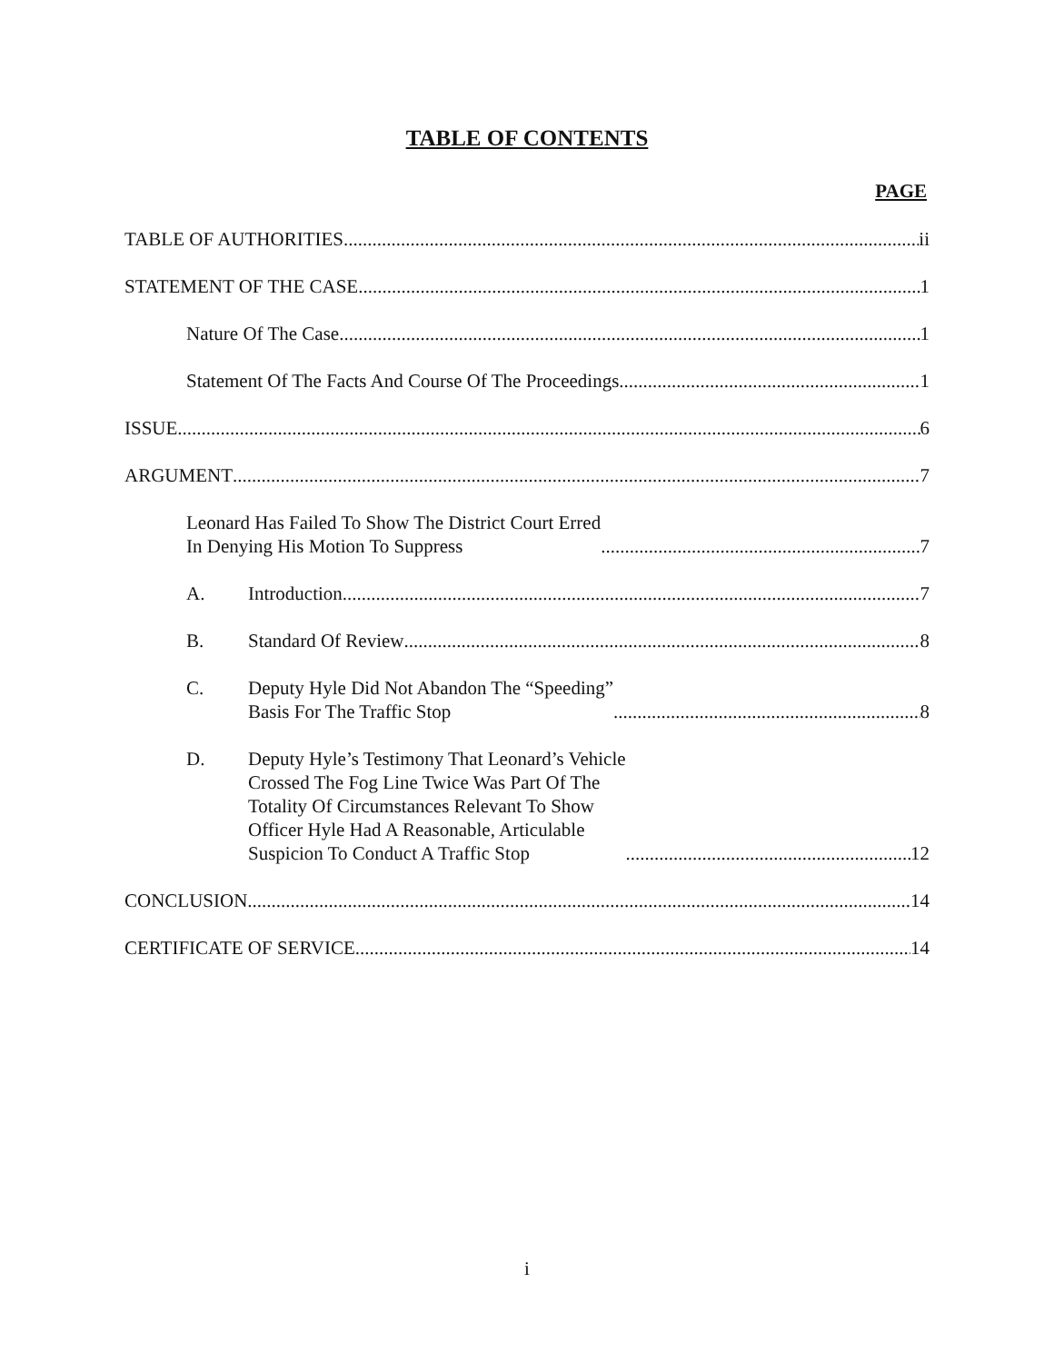TABLE OF CONTENTS
PAGE
TABLE OF AUTHORITIES ii
STATEMENT OF THE CASE 1
Nature Of The Case 1
Statement Of The Facts And Course Of The Proceedings 1
ISSUE 6
ARGUMENT 7
Leonard Has Failed To Show The District Court Erred
In Denying His Motion To Suppress 7
A. Introduction 7
B. Standard Of Review 8
C. Deputy Hyle Did Not Abandon The “Speeding”
Basis For The Traffic Stop 8
D. Deputy Hyle’s Testimony That Leonard’s Vehicle
Crossed The Fog Line Twice Was Part Of The
Totality Of Circumstances Relevant To Show
Officer Hyle Had A Reasonable, Articulable
Suspicion To Conduct A Traffic Stop 12
CONCLUSION 14
CERTIFICATE OF SERVICE 14
i